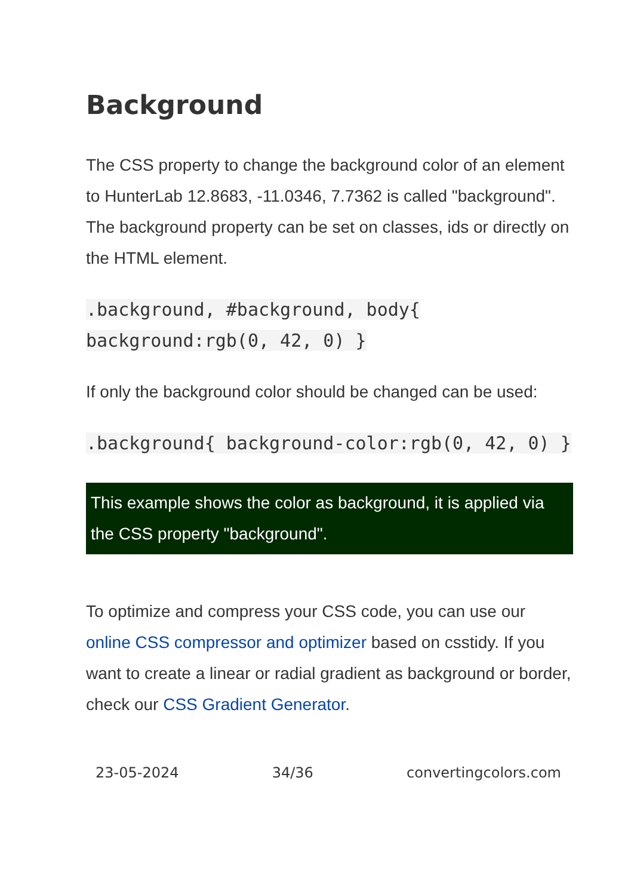Background
The CSS property to change the background color of an element to HunterLab 12.8683, -11.0346, 7.7362 is called "background". The background property can be set on classes, ids or directly on the HTML element.
.background, #background, body{ background:rgb(0, 42, 0) }
If only the background color should be changed can be used:
.background{ background-color:rgb(0, 42, 0) }
This example shows the color as background, it is applied via the CSS property "background".
To optimize and compress your CSS code, you can use our online CSS compressor and optimizer based on csstidy. If you want to create a linear or radial gradient as background or border, check our CSS Gradient Generator.
23-05-2024 34/36 convertingcolors.com